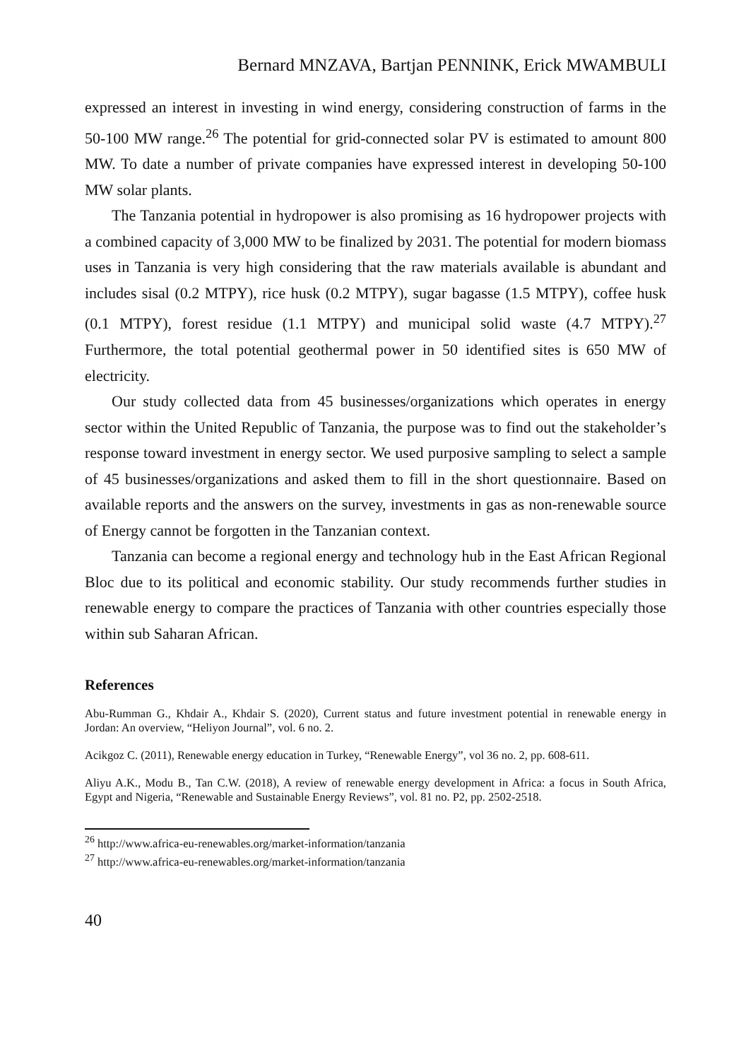Bernard MNZAVA, Bartjan PENNINK, Erick MWAMBULI
expressed an interest in investing in wind energy, considering construction of farms in the 50-100 MW range.<sup>26</sup> The potential for grid-connected solar PV is estimated to amount 800 MW. To date a number of private companies have expressed interest in developing 50-100 MW solar plants.
The Tanzania potential in hydropower is also promising as 16 hydropower projects with a combined capacity of 3,000 MW to be finalized by 2031. The potential for modern biomass uses in Tanzania is very high considering that the raw materials available is abundant and includes sisal (0.2 MTPY), rice husk (0.2 MTPY), sugar bagasse (1.5 MTPY), coffee husk (0.1 MTPY), forest residue (1.1 MTPY) and municipal solid waste (4.7 MTPY).<sup>27</sup> Furthermore, the total potential geothermal power in 50 identified sites is 650 MW of electricity.
Our study collected data from 45 businesses/organizations which operates in energy sector within the United Republic of Tanzania, the purpose was to find out the stakeholder’s response toward investment in energy sector. We used purposive sampling to select a sample of 45 businesses/organizations and asked them to fill in the short questionnaire. Based on available reports and the answers on the survey, investments in gas as non-renewable source of Energy cannot be forgotten in the Tanzanian context.
Tanzania can become a regional energy and technology hub in the East African Regional Bloc due to its political and economic stability. Our study recommends further studies in renewable energy to compare the practices of Tanzania with other countries especially those within sub Saharan African.
References
Abu-Rumman G., Khdair A., Khdair S. (2020), Current status and future investment potential in renewable energy in Jordan: An overview, “Heliyon Journal”, vol. 6 no. 2.
Acikgoz C. (2011), Renewable energy education in Turkey, “Renewable Energy”, vol 36 no. 2, pp. 608-611.
Aliyu A.K., Modu B., Tan C.W. (2018), A review of renewable energy development in Africa: a focus in South Africa, Egypt and Nigeria, “Renewable and Sustainable Energy Reviews”, vol. 81 no. P2, pp. 2502-2518.
<sup>26</sup> http://www.africa-eu-renewables.org/market-information/tanzania
<sup>27</sup> http://www.africa-eu-renewables.org/market-information/tanzania
40